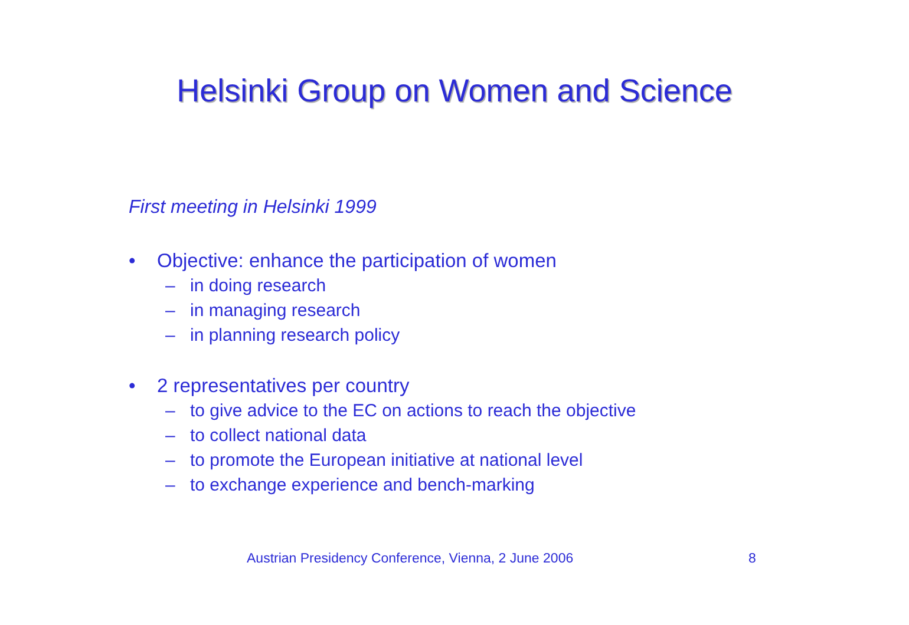Helsinki Group on Women and Science
First meeting in Helsinki 1999
• Objective: enhance the participation of women
– in doing research
– in managing research
– in planning research policy
• 2 representatives per country
– to give advice to the EC on actions to reach the objective
– to collect national data
– to promote the European initiative at national level
– to exchange experience and bench-marking
Austrian Presidency Conference, Vienna, 2 June 2006
8